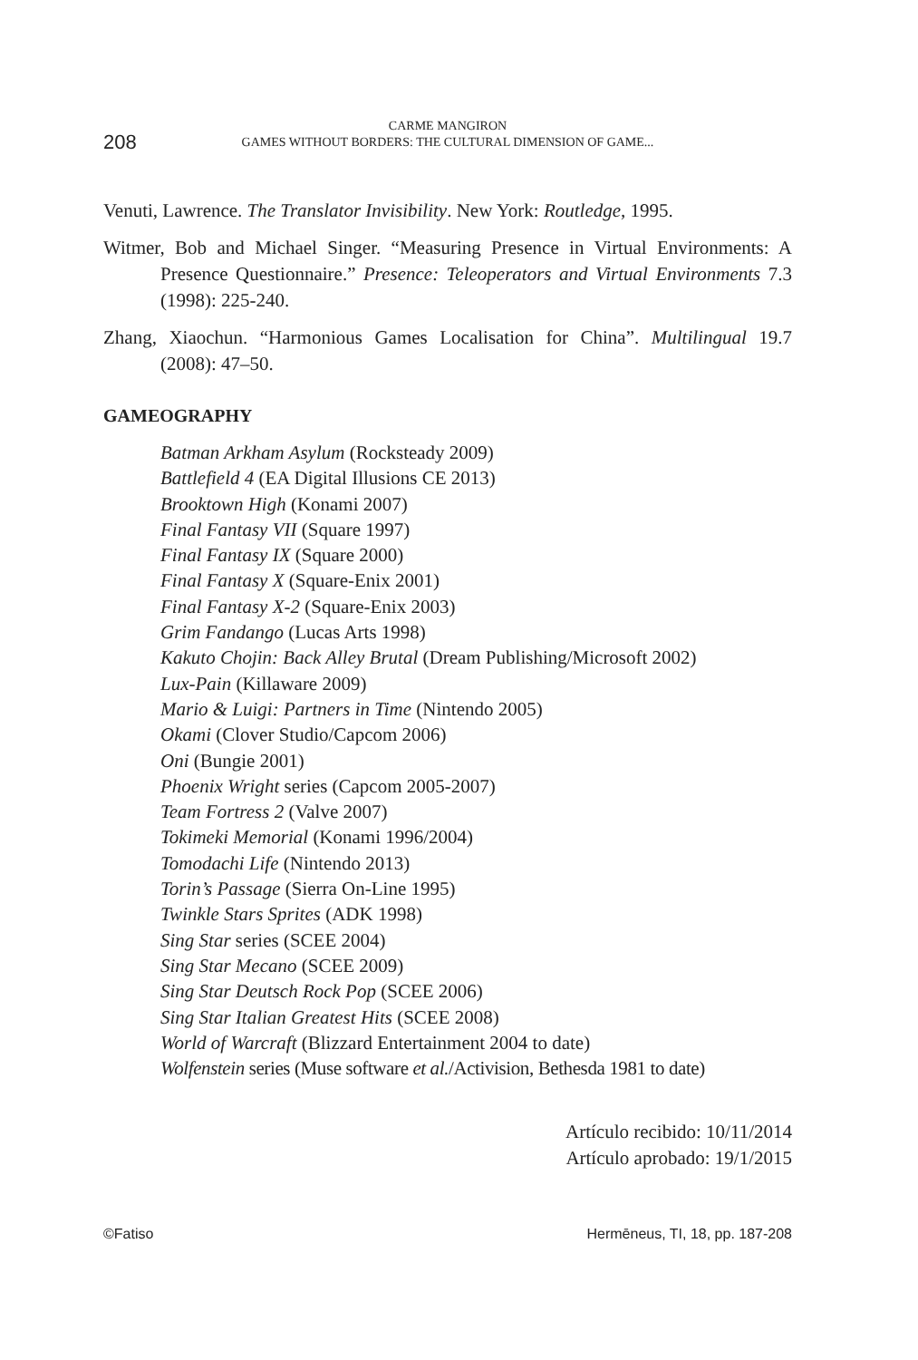208
CARME MANGIRON
GAMES WITHOUT BORDERS: THE CULTURAL DIMENSION OF GAME...
Venuti, Lawrence. The Translator Invisibility. New York: Routledge, 1995.
Witmer, Bob and Michael Singer. “Measuring Presence in Virtual Environments: A Presence Questionnaire.” Presence: Teleoperators and Virtual Environments 7.3 (1998): 225-240.
Zhang, Xiaochun. “Harmonious Games Localisation for China”. Multilingual 19.7 (2008): 47–50.
GAMEOGRAPHY
Batman Arkham Asylum (Rocksteady 2009)
Battlefield 4 (EA Digital Illusions CE 2013)
Brooktown High (Konami 2007)
Final Fantasy VII (Square 1997)
Final Fantasy IX (Square 2000)
Final Fantasy X (Square-Enix 2001)
Final Fantasy X-2 (Square-Enix 2003)
Grim Fandango (Lucas Arts 1998)
Kakuto Chojin: Back Alley Brutal (Dream Publishing/Microsoft 2002)
Lux-Pain (Killaware 2009)
Mario & Luigi: Partners in Time (Nintendo 2005)
Okami (Clover Studio/Capcom 2006)
Oni (Bungie 2001)
Phoenix Wright series (Capcom 2005-2007)
Team Fortress 2 (Valve 2007)
Tokimeki Memorial (Konami 1996/2004)
Tomodachi Life (Nintendo 2013)
Torin’s Passage (Sierra On-Line 1995)
Twinkle Stars Sprites (ADK 1998)
Sing Star series (SCEE 2004)
Sing Star Mecano (SCEE 2009)
Sing Star Deutsch Rock Pop (SCEE 2006)
Sing Star Italian Greatest Hits (SCEE 2008)
World of Warcraft (Blizzard Entertainment 2004 to date)
Wolfenstein series (Muse software et al./Activision, Bethesda 1981 to date)
Artículo recibido: 10/11/2014
Artículo aprobado: 19/1/2015
©Fatiso Hermēneus, TI, 18, pp. 187-208